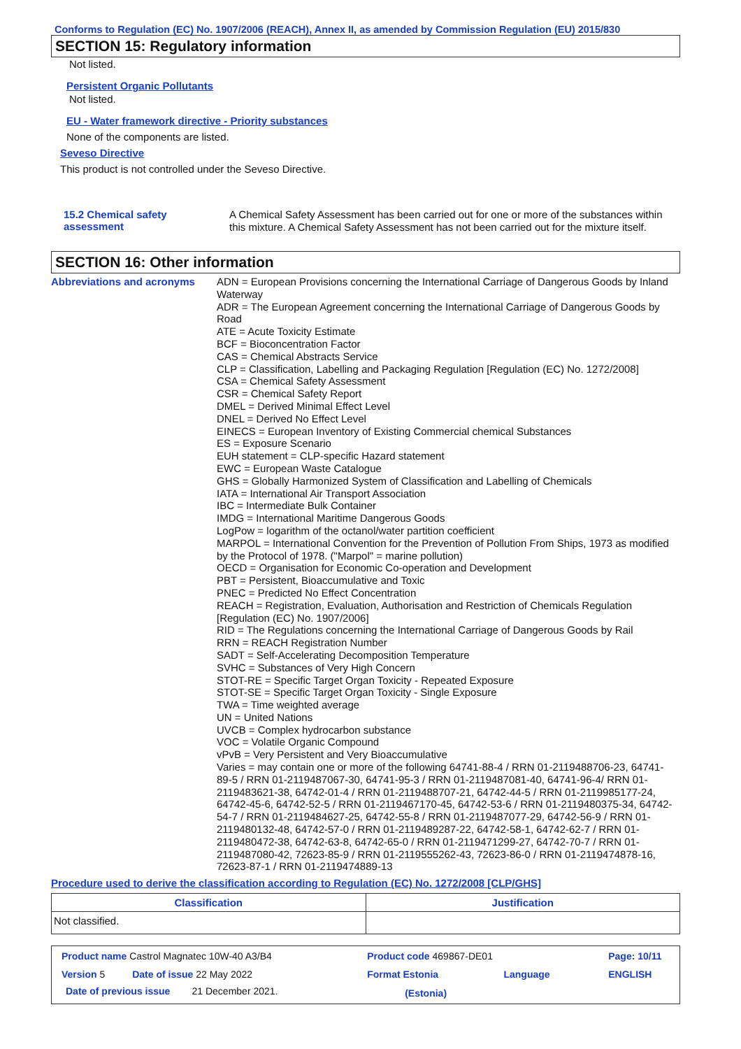Conforms to Regulation (EC) No. 1907/2006 (REACH), Annex II, as amended by Commission Regulation (EU) 2015/830
SECTION 15: Regulatory information
Not listed.
Persistent Organic Pollutants
Not listed.
EU - Water framework directive - Priority substances
None of the components are listed.
Seveso Directive
This product is not controlled under the Seveso Directive.
15.2 Chemical safety assessment
A Chemical Safety Assessment has been carried out for one or more of the substances within this mixture. A Chemical Safety Assessment has not been carried out for the mixture itself.
SECTION 16: Other information
Abbreviations and acronyms
ADN = European Provisions concerning the International Carriage of Dangerous Goods by Inland Waterway
ADR = The European Agreement concerning the International Carriage of Dangerous Goods by Road
ATE = Acute Toxicity Estimate
BCF = Bioconcentration Factor
CAS = Chemical Abstracts Service
CLP = Classification, Labelling and Packaging Regulation [Regulation (EC) No. 1272/2008]
CSA = Chemical Safety Assessment
CSR = Chemical Safety Report
DMEL = Derived Minimal Effect Level
DNEL = Derived No Effect Level
EINECS = European Inventory of Existing Commercial chemical Substances
ES = Exposure Scenario
EUH statement = CLP-specific Hazard statement
EWC = European Waste Catalogue
GHS = Globally Harmonized System of Classification and Labelling of Chemicals
IATA = International Air Transport Association
IBC = Intermediate Bulk Container
IMDG = International Maritime Dangerous Goods
LogPow = logarithm of the octanol/water partition coefficient
MARPOL = International Convention for the Prevention of Pollution From Ships, 1973 as modified by the Protocol of 1978. ("Marpol" = marine pollution)
OECD = Organisation for Economic Co-operation and Development
PBT = Persistent, Bioaccumulative and Toxic
PNEC = Predicted No Effect Concentration
REACH = Registration, Evaluation, Authorisation and Restriction of Chemicals Regulation [Regulation (EC) No. 1907/2006]
RID = The Regulations concerning the International Carriage of Dangerous Goods by Rail
RRN = REACH Registration Number
SADT = Self-Accelerating Decomposition Temperature
SVHC = Substances of Very High Concern
STOT-RE = Specific Target Organ Toxicity - Repeated Exposure
STOT-SE = Specific Target Organ Toxicity - Single Exposure
TWA = Time weighted average
UN = United Nations
UVCB = Complex hydrocarbon substance
VOC = Volatile Organic Compound
vPvB = Very Persistent and Very Bioaccumulative
Varies = may contain one or more of the following 64741-88-4 / RRN 01-2119488706-23, 64741-89-5 / RRN 01-2119487067-30, 64741-95-3 / RRN 01-2119487081-40, 64741-96-4/ RRN 01-2119483621-38, 64742-01-4 / RRN 01-2119488707-21, 64742-44-5 / RRN 01-2119985177-24, 64742-45-6, 64742-52-5 / RRN 01-2119467170-45, 64742-53-6 / RRN 01-2119480375-34, 64742-54-7 / RRN 01-2119484627-25, 64742-55-8 / RRN 01-2119487077-29, 64742-56-9 / RRN 01-2119480132-48, 64742-57-0 / RRN 01-2119489287-22, 64742-58-1, 64742-62-7 / RRN 01-2119480472-38, 64742-63-8, 64742-65-0 / RRN 01-2119471299-27, 64742-70-7 / RRN 01-2119487080-42, 72623-85-9 / RRN 01-2119555262-43, 72623-86-0 / RRN 01-2119474878-16, 72623-87-1 / RRN 01-2119474889-13
Procedure used to derive the classification according to Regulation (EC) No. 1272/2008 [CLP/GHS]
| Classification | Justification |
| --- | --- |
| Not classified. | |
| Product name Castrol Magnatec 10W-40 A3/B4 | Product code 469867-DE01 | Page: 10/11 |
| Version 5 Date of issue 22 May 2022 | Format Estonia Language | ENGLISH |
| Date of previous issue 21 December 2021. | (Estonia) | |